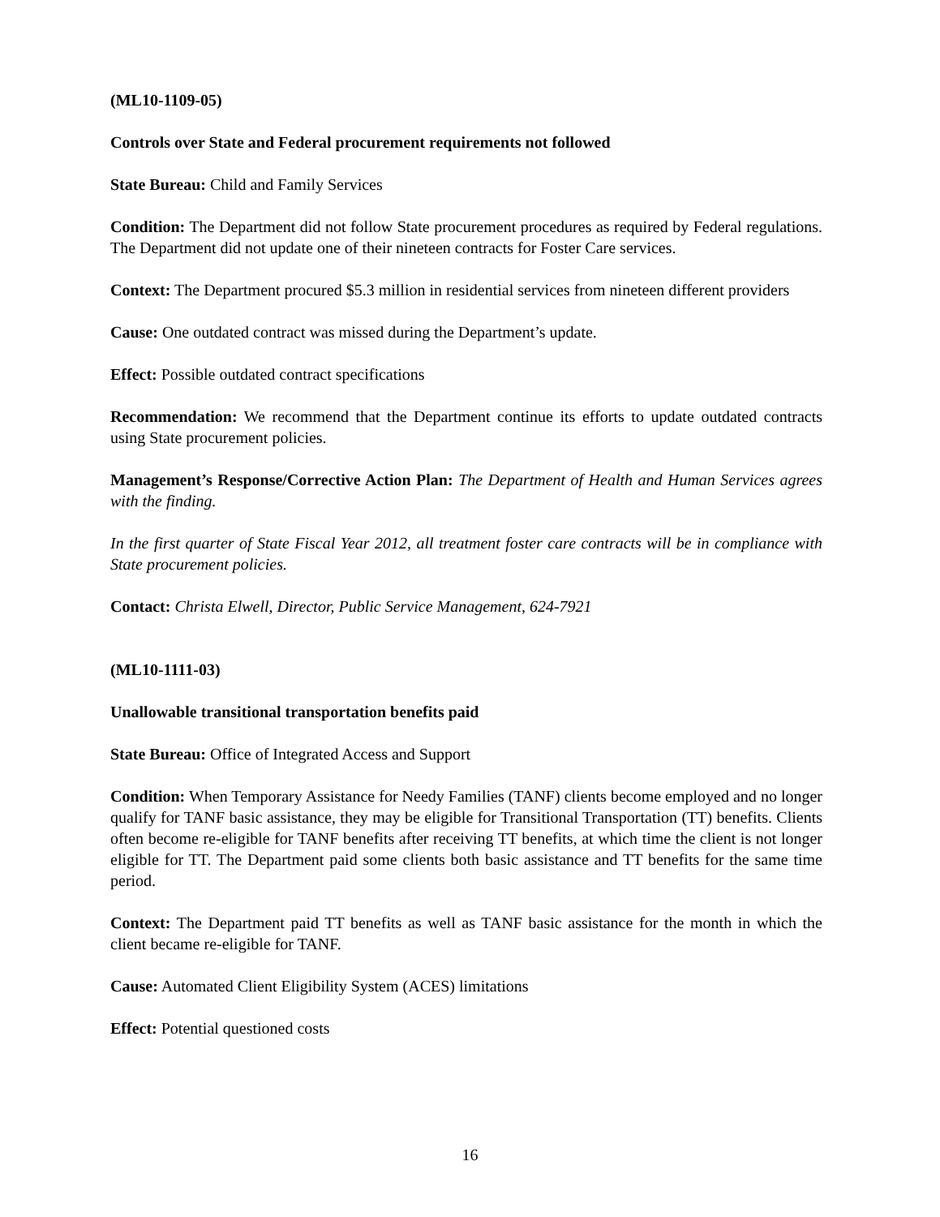(ML10-1109-05)
Controls over State and Federal procurement requirements not followed
State Bureau: Child and Family Services
Condition: The Department did not follow State procurement procedures as required by Federal regulations. The Department did not update one of their nineteen contracts for Foster Care services.
Context: The Department procured $5.3 million in residential services from nineteen different providers
Cause: One outdated contract was missed during the Department’s update.
Effect: Possible outdated contract specifications
Recommendation: We recommend that the Department continue its efforts to update outdated contracts using State procurement policies.
Management’s Response/Corrective Action Plan: The Department of Health and Human Services agrees with the finding.
In the first quarter of State Fiscal Year 2012, all treatment foster care contracts will be in compliance with State procurement policies.
Contact: Christa Elwell, Director, Public Service Management, 624-7921
(ML10-1111-03)
Unallowable transitional transportation benefits paid
State Bureau: Office of Integrated Access and Support
Condition: When Temporary Assistance for Needy Families (TANF) clients become employed and no longer qualify for TANF basic assistance, they may be eligible for Transitional Transportation (TT) benefits. Clients often become re-eligible for TANF benefits after receiving TT benefits, at which time the client is not longer eligible for TT. The Department paid some clients both basic assistance and TT benefits for the same time period.
Context: The Department paid TT benefits as well as TANF basic assistance for the month in which the client became re-eligible for TANF.
Cause: Automated Client Eligibility System (ACES) limitations
Effect: Potential questioned costs
16